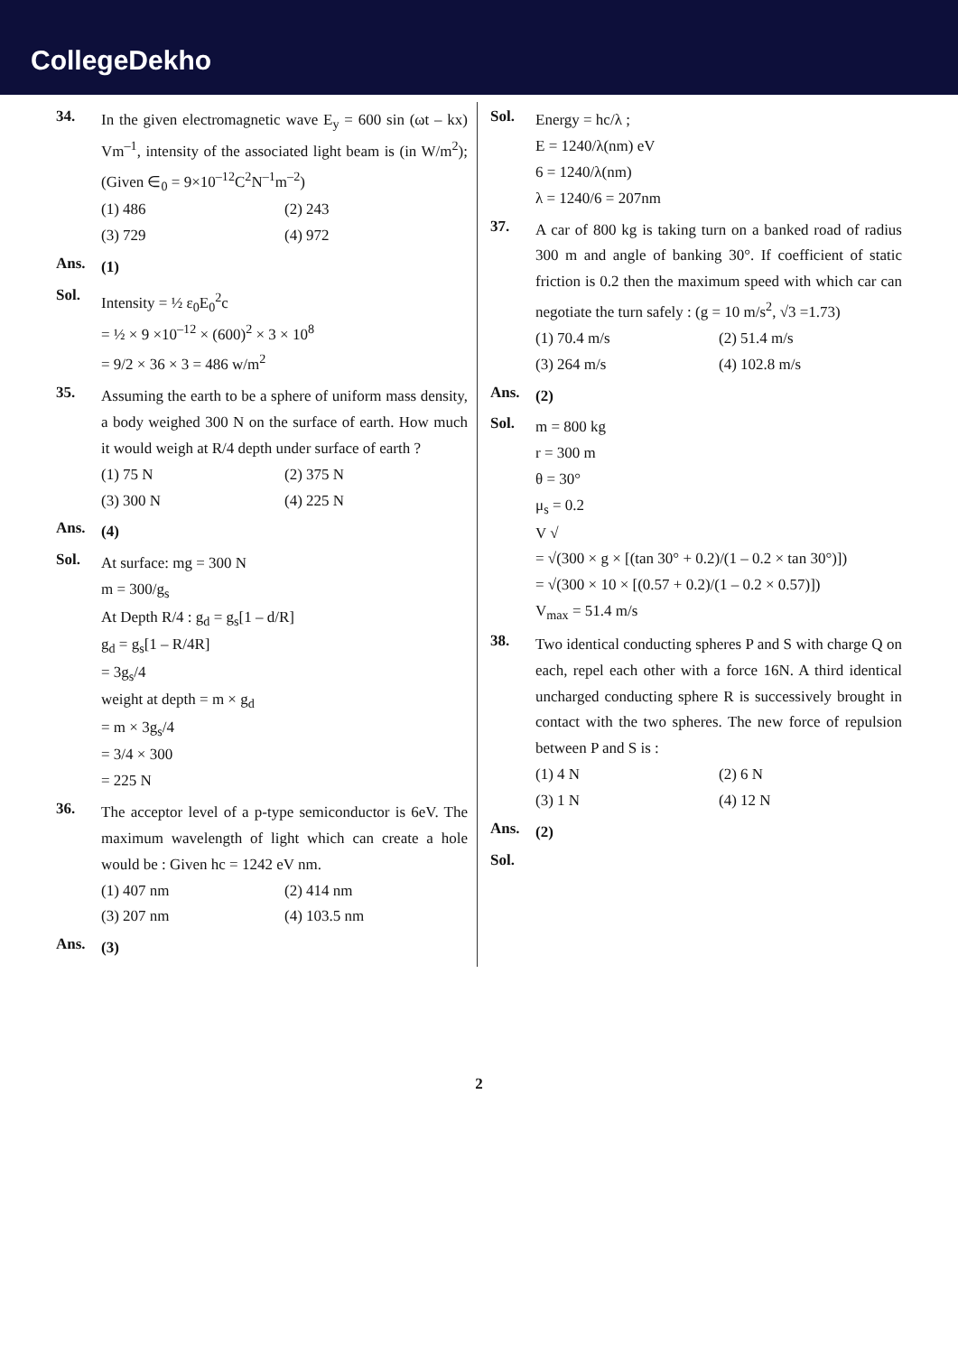CollegeDekho
34.
In the given electromagnetic wave E<sub>y</sub> = 600 sin (ωt – kx) Vm<sup>–1</sup>, intensity of the associated light beam is (in W/m<sup>2</sup>); (Given ∈<sub>0</sub> = 9×10<sup>–12</sup>C<sup>2</sup>N<sup>–1</sup>m<sup>–2</sup>)
(1) 486
(2) 243
(3) 729
(4) 972
Ans.
(1)
Sol.
Intensity = ½ ε<sub>0</sub>E<sub>0</sub><sup>2</sup>c
= ½ × 9 ×10<sup>–12</sup> × (600)<sup>2</sup> × 3 × 10<sup>8</sup>
= 9/2 × 36 × 3 = 486 w/m<sup>2</sup>
35.
Assuming the earth to be a sphere of uniform mass density, a body weighed 300 N on the surface of earth. How much it would weigh at R/4 depth under surface of earth ?
(1) 75 N
(2) 375 N
(3) 300 N
(4) 225 N
Ans.
(4)
Sol.
At surface: mg = 300 N
m = 300/g<sub>s</sub>
At Depth R/4 : g<sub>d</sub> = g<sub>s</sub>[1 – d/R]
g<sub>d</sub> = g<sub>s</sub>[1 – R/4R]
= 3g<sub>s</sub>/4
weight at depth = m × g<sub>d</sub>
= m × 3g<sub>s</sub>/4
= 3/4 × 300
= 225 N
36.
The acceptor level of a p-type semiconductor is 6eV. The maximum wavelength of light which can create a hole would be : Given hc = 1242 eV nm.
(1) 407 nm
(2) 414 nm
(3) 207 nm
(4) 103.5 nm
Ans.
(3)
Sol.
Energy = hc/λ ;
E = 1240/λ(nm) eV
6 = 1240/λ(nm)
λ = 1240/6 = 207nm
37.
A car of 800 kg is taking turn on a banked road of radius 300 m and angle of banking 30°. If coefficient of static friction is 0.2 then the maximum speed with which car can negotiate the turn safely : (g = 10 m/s<sup>2</sup>, √3 =1.73)
(1) 70.4 m/s
(2) 51.4 m/s
(3) 264 m/s
(4) 102.8 m/s
Ans.
(2)
Sol.
m = 800 kg
r = 300 m
θ = 30°
μ<sub>s</sub> = 0.2
V √
= √(300 × g × [(tan 30° + 0.2)/(1 – 0.2 × tan 30°)])
= √(300 × 10 × [(0.57 + 0.2)/(1 – 0.2 × 0.57)])
V<sub>max</sub> = 51.4 m/s
38.
Two identical conducting spheres P and S with charge Q on each, repel each other with a force 16N. A third identical uncharged conducting sphere R is successively brought in contact with the two spheres. The new force of repulsion between P and S is :
(1) 4 N
(2) 6 N
(3) 1 N
(4) 12 N
Ans.
(2)
Sol.
2